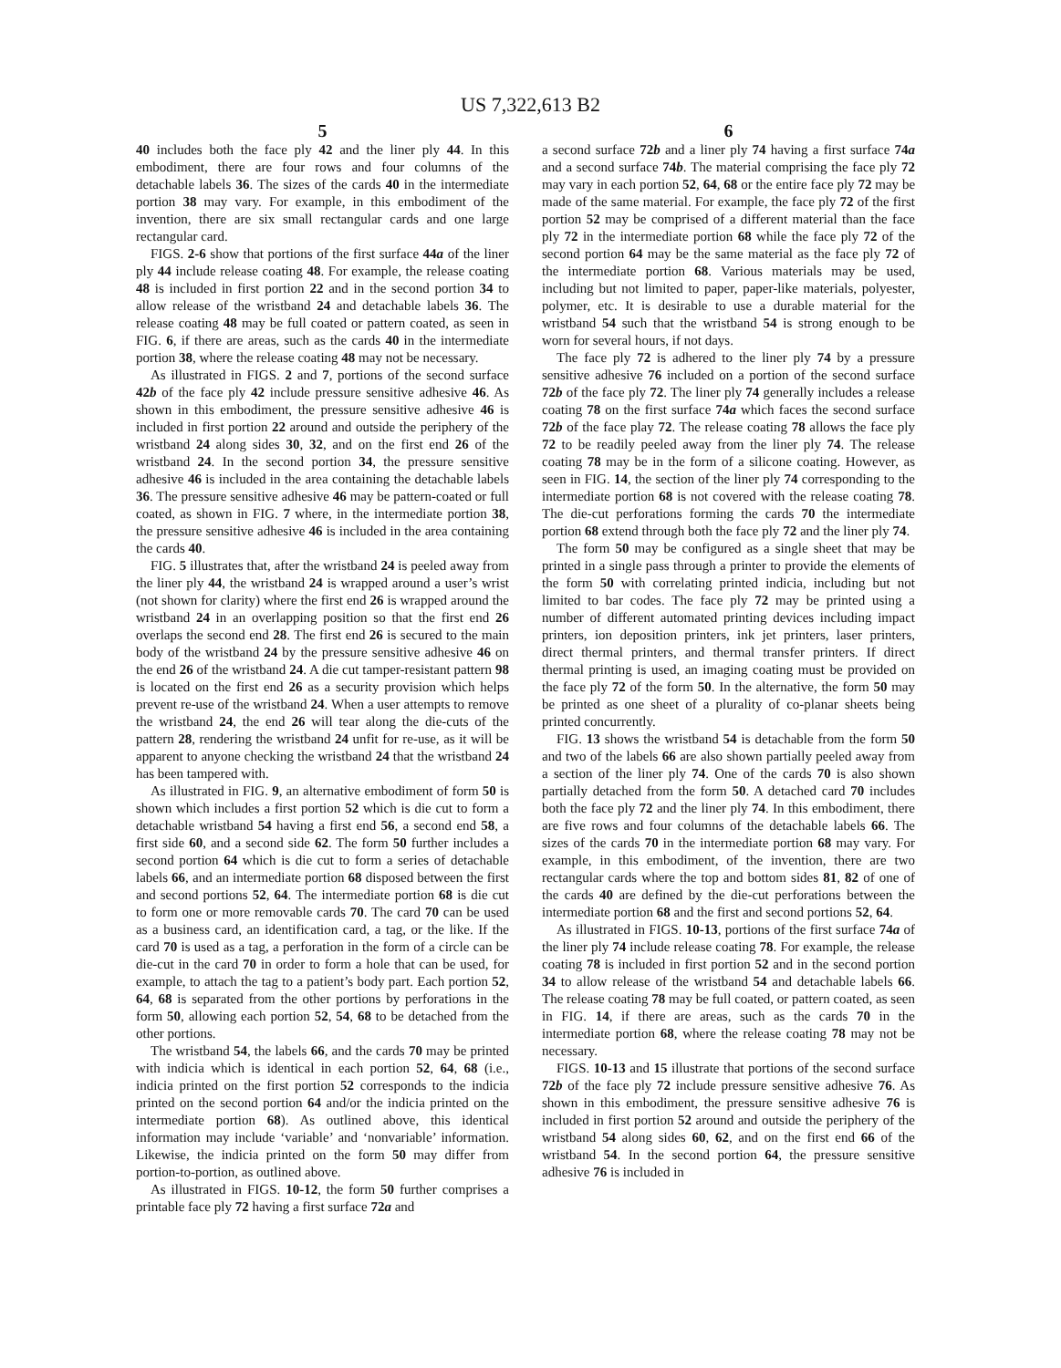US 7,322,613 B2
5
40 includes both the face ply 42 and the liner ply 44. In this embodiment, there are four rows and four columns of the detachable labels 36. The sizes of the cards 40 in the intermediate portion 38 may vary. For example, in this embodiment of the invention, there are six small rectangular cards and one large rectangular card.
FIGS. 2-6 show that portions of the first surface 44a of the liner ply 44 include release coating 48. For example, the release coating 48 is included in first portion 22 and in the second portion 34 to allow release of the wristband 24 and detachable labels 36. The release coating 48 may be full coated or pattern coated, as seen in FIG. 6, if there are areas, such as the cards 40 in the intermediate portion 38, where the release coating 48 may not be necessary.
As illustrated in FIGS. 2 and 7, portions of the second surface 42b of the face ply 42 include pressure sensitive adhesive 46. As shown in this embodiment, the pressure sensitive adhesive 46 is included in first portion 22 around and outside the periphery of the wristband 24 along sides 30, 32, and on the first end 26 of the wristband 24. In the second portion 34, the pressure sensitive adhesive 46 is included in the area containing the detachable labels 36. The pressure sensitive adhesive 46 may be pattern-coated or full coated, as shown in FIG. 7 where, in the intermediate portion 38, the pressure sensitive adhesive 46 is included in the area containing the cards 40.
FIG. 5 illustrates that, after the wristband 24 is peeled away from the liner ply 44, the wristband 24 is wrapped around a user’s wrist (not shown for clarity) where the first end 26 is wrapped around the wristband 24 in an overlapping position so that the first end 26 overlaps the second end 28. The first end 26 is secured to the main body of the wristband 24 by the pressure sensitive adhesive 46 on the end 26 of the wristband 24. A die cut tamper-resistant pattern 98 is located on the first end 26 as a security provision which helps prevent re-use of the wristband 24. When a user attempts to remove the wristband 24, the end 26 will tear along the die-cuts of the pattern 28, rendering the wristband 24 unfit for re-use, as it will be apparent to anyone checking the wristband 24 that the wristband 24 has been tampered with.
As illustrated in FIG. 9, an alternative embodiment of form 50 is shown which includes a first portion 52 which is die cut to form a detachable wristband 54 having a first end 56, a second end 58, a first side 60, and a second side 62. The form 50 further includes a second portion 64 which is die cut to form a series of detachable labels 66, and an intermediate portion 68 disposed between the first and second portions 52, 64. The intermediate portion 68 is die cut to form one or more removable cards 70. The card 70 can be used as a business card, an identification card, a tag, or the like. If the card 70 is used as a tag, a perforation in the form of a circle can be die-cut in the card 70 in order to form a hole that can be used, for example, to attach the tag to a patient’s body part. Each portion 52, 64, 68 is separated from the other portions by perforations in the form 50, allowing each portion 52, 54, 68 to be detached from the other portions.
The wristband 54, the labels 66, and the cards 70 may be printed with indicia which is identical in each portion 52, 64, 68 (i.e., indicia printed on the first portion 52 corresponds to the indicia printed on the second portion 64 and/or the indicia printed on the intermediate portion 68). As outlined above, this identical information may include ‘variable’ and ‘nonvariable’ information. Likewise, the indicia printed on the form 50 may differ from portion-to-portion, as outlined above.
As illustrated in FIGS. 10-12, the form 50 further comprises a printable face ply 72 having a first surface 72a and
6
a second surface 72b and a liner ply 74 having a first surface 74a and a second surface 74b. The material comprising the face ply 72 may vary in each portion 52, 64, 68 or the entire face ply 72 may be made of the same material. For example, the face ply 72 of the first portion 52 may be comprised of a different material than the face ply 72 in the intermediate portion 68 while the face ply 72 of the second portion 64 may be the same material as the face ply 72 of the intermediate portion 68. Various materials may be used, including but not limited to paper, paper-like materials, polyester, polymer, etc. It is desirable to use a durable material for the wristband 54 such that the wristband 54 is strong enough to be worn for several hours, if not days.
The face ply 72 is adhered to the liner ply 74 by a pressure sensitive adhesive 76 included on a portion of the second surface 72b of the face ply 72. The liner ply 74 generally includes a release coating 78 on the first surface 74a which faces the second surface 72b of the face play 72. The release coating 78 allows the face ply 72 to be readily peeled away from the liner ply 74. The release coating 78 may be in the form of a silicone coating. However, as seen in FIG. 14, the section of the liner ply 74 corresponding to the intermediate portion 68 is not covered with the release coating 78. The die-cut perforations forming the cards 70 the intermediate portion 68 extend through both the face ply 72 and the liner ply 74.
The form 50 may be configured as a single sheet that may be printed in a single pass through a printer to provide the elements of the form 50 with correlating printed indicia, including but not limited to bar codes. The face ply 72 may be printed using a number of different automated printing devices including impact printers, ion deposition printers, ink jet printers, laser printers, direct thermal printers, and thermal transfer printers. If direct thermal printing is used, an imaging coating must be provided on the face ply 72 of the form 50. In the alternative, the form 50 may be printed as one sheet of a plurality of co-planar sheets being printed concurrently.
FIG. 13 shows the wristband 54 is detachable from the form 50 and two of the labels 66 are also shown partially peeled away from a section of the liner ply 74. One of the cards 70 is also shown partially detached from the form 50. A detached card 70 includes both the face ply 72 and the liner ply 74. In this embodiment, there are five rows and four columns of the detachable labels 66. The sizes of the cards 70 in the intermediate portion 68 may vary. For example, in this embodiment, of the invention, there are two rectangular cards where the top and bottom sides 81, 82 of one of the cards 40 are defined by the die-cut perforations between the intermediate portion 68 and the first and second portions 52, 64.
As illustrated in FIGS. 10-13, portions of the first surface 74a of the liner ply 74 include release coating 78. For example, the release coating 78 is included in first portion 52 and in the second portion 34 to allow release of the wristband 54 and detachable labels 66. The release coating 78 may be full coated, or pattern coated, as seen in FIG. 14, if there are areas, such as the cards 70 in the intermediate portion 68, where the release coating 78 may not be necessary.
FIGS. 10-13 and 15 illustrate that portions of the second surface 72b of the face ply 72 include pressure sensitive adhesive 76. As shown in this embodiment, the pressure sensitive adhesive 76 is included in first portion 52 around and outside the periphery of the wristband 54 along sides 60, 62, and on the first end 66 of the wristband 54. In the second portion 64, the pressure sensitive adhesive 76 is included in